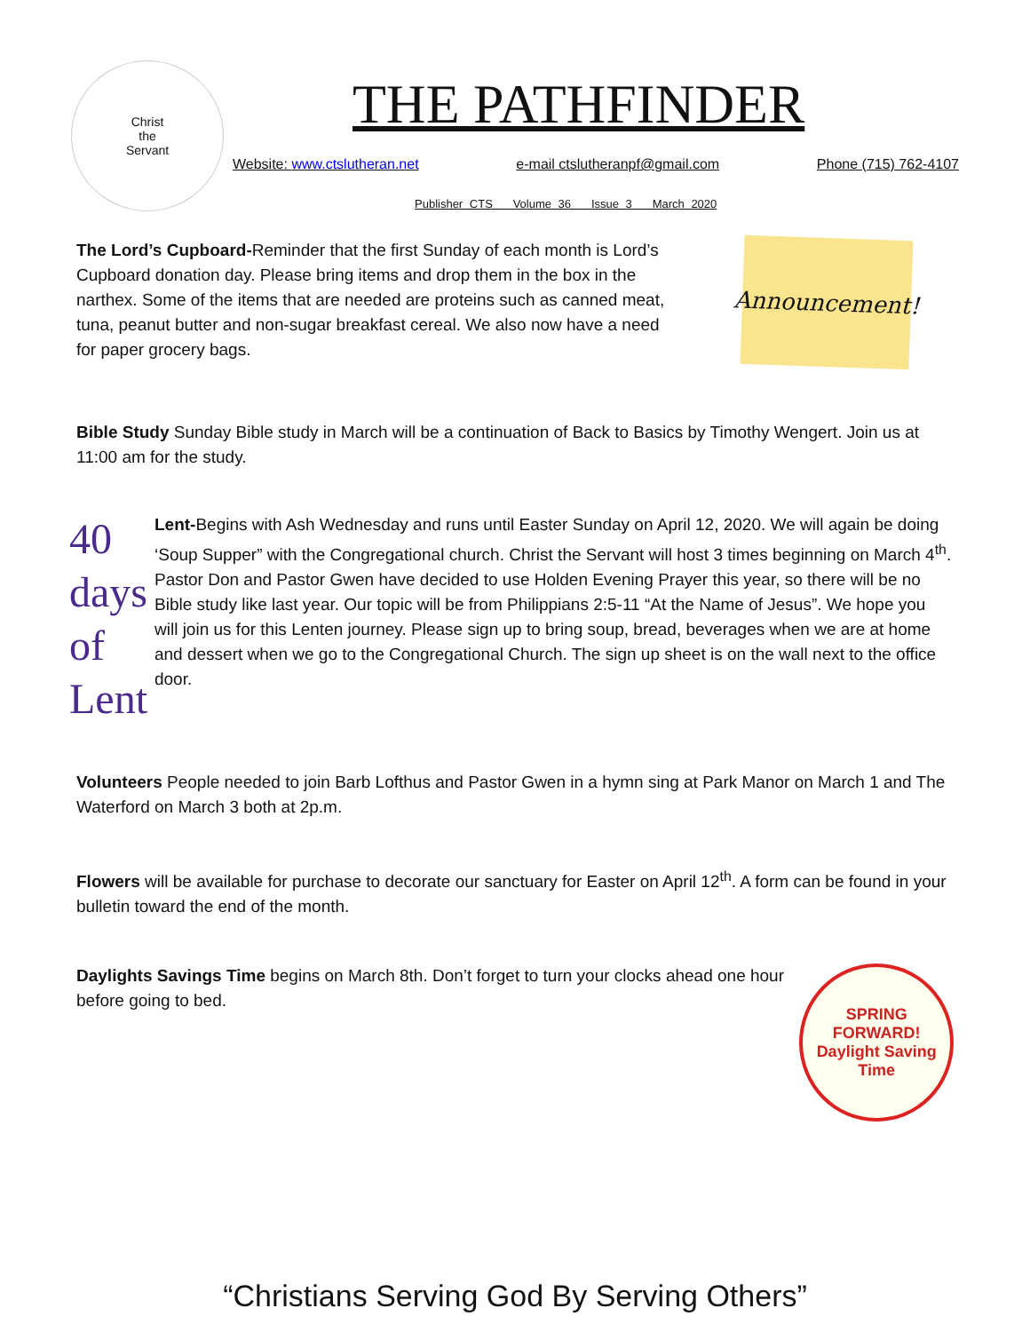Christ
the
Servant
THE PATHFINDER
Website: www.ctslutheran.net e-mail ctslutheranpf@gmail.com Phone (715) 762-4107
Publisher CTS Volume 36 Issue 3 March 2020
The Lord’s Cupboard-Reminder that the first Sunday of each month is Lord’s Cupboard donation day. Please bring items and drop them in the box in the narthex. Some of the items that are needed are proteins such as canned meat, tuna, peanut butter and non-sugar breakfast cereal. We also now have a need for paper grocery bags.
Announcement!
Bible Study Sunday Bible study in March will be a continuation of Back to Basics by Timothy Wengert. Join us at 11:00 am for the study.
40
days
of Lent
Lent-Begins with Ash Wednesday and runs until Easter Sunday on April 12, 2020. We will again be doing ‘Soup Supper” with the Congregational church. Christ the Servant will host 3 times beginning on March 4<sup>th</sup>. Pastor Don and Pastor Gwen have decided to use Holden Evening Prayer this year, so there will be no Bible study like last year. Our topic will be from Philippians 2:5-11 “At the Name of Jesus”. We hope you will join us for this Lenten journey. Please sign up to bring soup, bread, beverages when we are at home and dessert when we go to the Congregational Church. The sign up sheet is on the wall next to the office door.
Volunteers People needed to join Barb Lofthus and Pastor Gwen in a hymn sing at Park Manor on March 1 and The Waterford on March 3 both at 2p.m.
Flowers will be available for purchase to decorate our sanctuary for Easter on April 12<sup>th</sup>. A form can be found in your bulletin toward the end of the month.
Daylights Savings Time begins on March 8th. Don’t forget to turn your clocks ahead one hour before going to bed.
SPRING FORWARD!
Daylight Saving Time
“Christians Serving God By Serving Others”